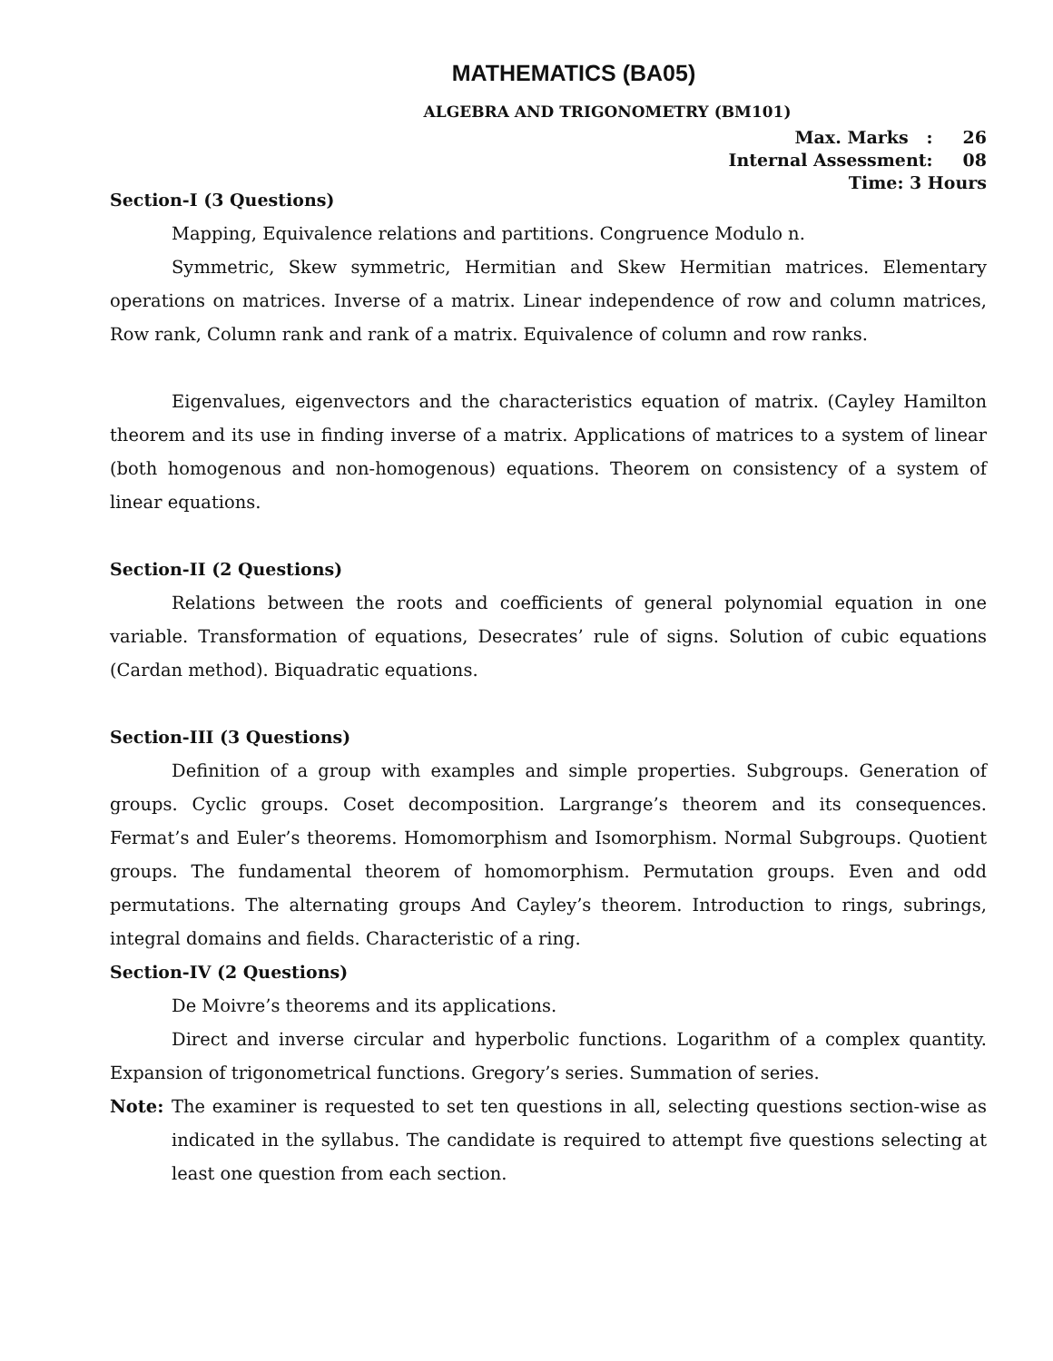MATHEMATICS (BA05)
ALGEBRA AND TRIGONOMETRY (BM101)
Max. Marks : 26
Internal Assessment: 08
Time: 3 Hours
Section-I (3 Questions)
Mapping, Equivalence relations and partitions. Congruence Modulo n.
Symmetric, Skew symmetric, Hermitian and Skew Hermitian matrices. Elementary operations on matrices. Inverse of a matrix. Linear independence of row and column matrices, Row rank, Column rank and rank of a matrix. Equivalence of column and row ranks.
Eigenvalues, eigenvectors and the characteristics equation of matrix. (Cayley Hamilton theorem and its use in finding inverse of a matrix. Applications of matrices to a system of linear (both homogenous and non-homogenous) equations. Theorem on consistency of a system of linear equations.
Section-II (2 Questions)
Relations between the roots and coefficients of general polynomial equation in one variable. Transformation of equations, Desecrates’ rule of signs. Solution of cubic equations (Cardan method). Biquadratic equations.
Section-III (3 Questions)
Definition of a group with examples and simple properties. Subgroups. Generation of groups. Cyclic groups. Coset decomposition. Largrange’s theorem and its consequences. Fermat’s and Euler’s theorems. Homomorphism and Isomorphism. Normal Subgroups. Quotient groups. The fundamental theorem of homomorphism. Permutation groups. Even and odd permutations. The alternating groups And Cayley’s theorem. Introduction to rings, subrings, integral domains and fields. Characteristic of a ring.
Section-IV (2 Questions)
De Moivre’s theorems and its applications.
Direct and inverse circular and hyperbolic functions. Logarithm of a complex quantity. Expansion of trigonometrical functions. Gregory’s series. Summation of series.
Note: The examiner is requested to set ten questions in all, selecting questions section-wise as indicated in the syllabus. The candidate is required to attempt five questions selecting at least one question from each section.